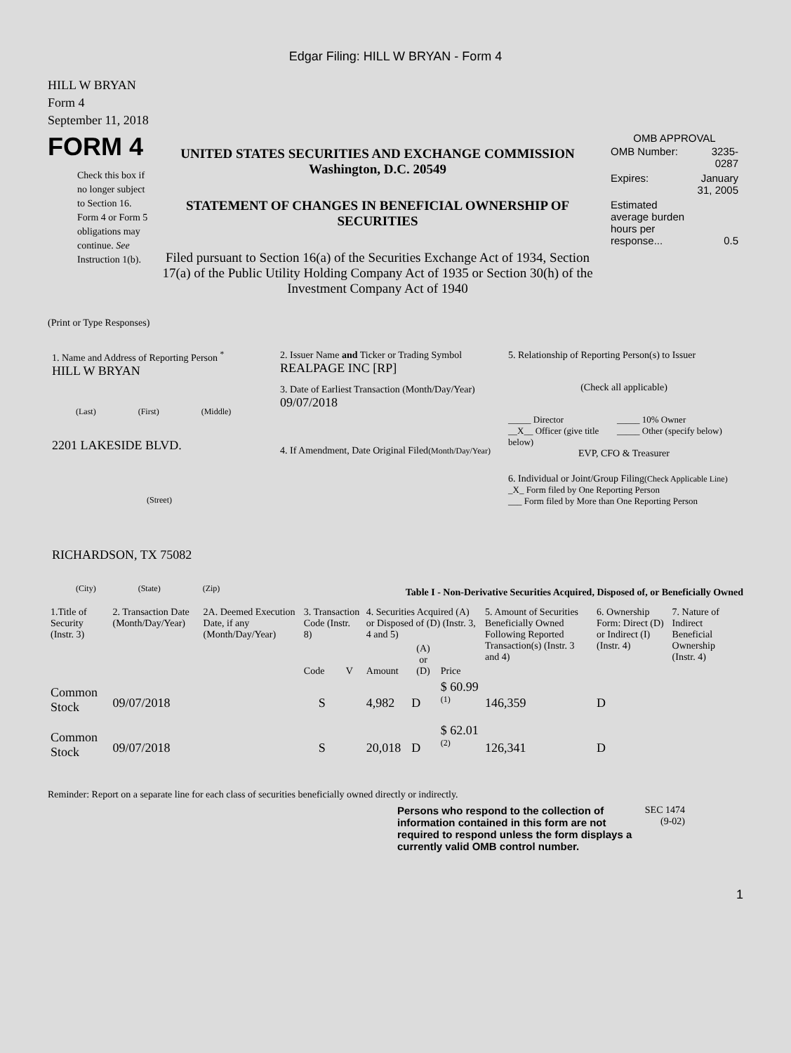Edgar Filing: HILL W BRYAN - Form 4
HILL W BRYAN
Form 4
September 11, 2018
FORM 4
Check this box if no longer subject to Section 16. Form 4 or Form 5 obligations may continue. See Instruction 1(b).
UNITED STATES SECURITIES AND EXCHANGE COMMISSION
Washington, D.C. 20549
STATEMENT OF CHANGES IN BENEFICIAL OWNERSHIP OF SECURITIES
Filed pursuant to Section 16(a) of the Securities Exchange Act of 1934, Section 17(a) of the Public Utility Holding Company Act of 1935 or Section 30(h) of the Investment Company Act of 1940
OMB APPROVAL
| OMB Number: | 3235-0287 |
| Expires: | January 31, 2005 |
| Estimated average burden hours per response... | 0.5 |
(Print or Type Responses)
1. Name and Address of Reporting Person <sup>*</sup>
HILL W BRYAN
(Last) (First) (Middle)
2201 LAKESIDE BLVD.
(Street)
RICHARDSON, TX 75082
(City) (State) (Zip)
2. Issuer Name and Ticker or Trading Symbol
REALPAGE INC [RP]
3. Date of Earliest Transaction (Month/Day/Year)
09/07/2018
4. If Amendment, Date Original Filed(Month/Day/Year)
5. Relationship of Reporting Person(s) to Issuer
(Check all applicable)
_____ Director
__X__ Officer (give title below)
_____ 10% Owner
_____ Other (specify below)
EVP, CFO & Treasurer
6. Individual or Joint/Group Filing(Check Applicable Line)
_X_ Form filed by One Reporting Person
___ Form filed by More than One Reporting Person
Table I - Non-Derivative Securities Acquired, Disposed of, or Beneficially Owned
| 1.Title of Security (Instr. 3) | 2. Transaction Date (Month/Day/Year) | 2A. Deemed Execution Date, if any (Month/Day/Year) | 3. Transaction Code (Instr. 8) | | 4. Securities Acquired (A) or Disposed of (D) (Instr. 3, 4 and 5) | | | 5. Amount of Securities Beneficially Owned Following Reported Transaction(s) (Instr. 3 and 4) | 6. Ownership Form: Direct (D) or Indirect (I) (Instr. 4) | 7. Nature of Indirect Beneficial Ownership (Instr. 4) |
| --- | --- | --- | --- | --- | --- | --- | --- | --- | --- | --- |
| | | | Code | V | Amount | (A) or (D) | Price | | | |
| Common Stock | 09/07/2018 | | S | | 4,982 | D | $ 60.99 <sup>(1)</sup> | 146,359 | D | |
| Common Stock | 09/07/2018 | | S | | 20,018 | D | $ 62.01 <sup>(2)</sup> | 126,341 | D | |
Reminder: Report on a separate line for each class of securities beneficially owned directly or indirectly.
Persons who respond to the collection of information contained in this form are not required to respond unless the form displays a currently valid OMB control number.
SEC 1474 (9-02)
1